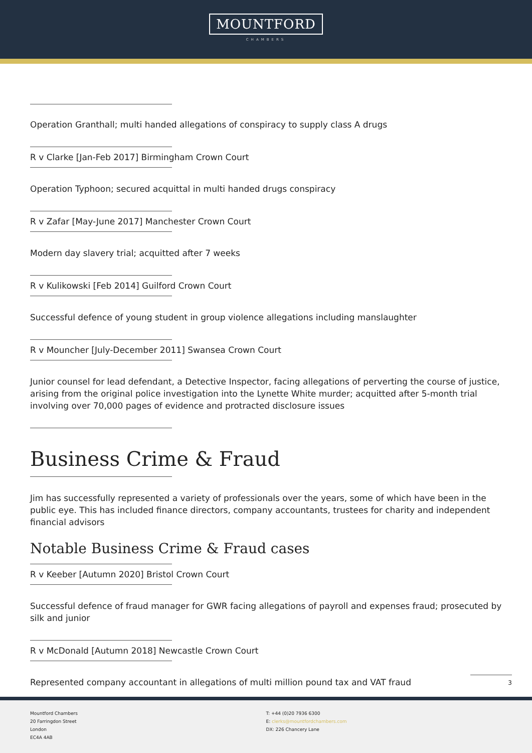MOUNTFORD
CHAMBERS
Operation Granthall; multi handed allegations of conspiracy to supply class A drugs
R v Clarke [Jan-Feb 2017] Birmingham Crown Court
Operation Typhoon; secured acquittal in multi handed drugs conspiracy
R v Zafar [May-June 2017] Manchester Crown Court
Modern day slavery trial; acquitted after 7 weeks
R v Kulikowski [Feb 2014] Guilford Crown Court
Successful defence of young student in group violence allegations including manslaughter
R v Mouncher [July-December 2011] Swansea Crown Court
Junior counsel for lead defendant, a Detective Inspector, facing allegations of perverting the course of justice, arising from the original police investigation into the Lynette White murder; acquitted after 5-month trial involving over 70,000 pages of evidence and protracted disclosure issues
Business Crime & Fraud
Jim has successfully represented a variety of professionals over the years, some of which have been in the public eye. This has included finance directors, company accountants, trustees for charity and independent financial advisors
Notable Business Crime & Fraud cases
R v Keeber [Autumn 2020] Bristol Crown Court
Successful defence of fraud manager for GWR facing allegations of payroll and expenses fraud; prosecuted by silk and junior
R v McDonald [Autumn 2018] Newcastle Crown Court
Represented company accountant in allegations of multi million pound tax and VAT fraud
3
Mountford Chambers
20 Farringdon Street
London
EC4A 4AB
T: +44 (0)20 7936 6300
E: clerks@mountfordchambers.com
DX: 226 Chancery Lane